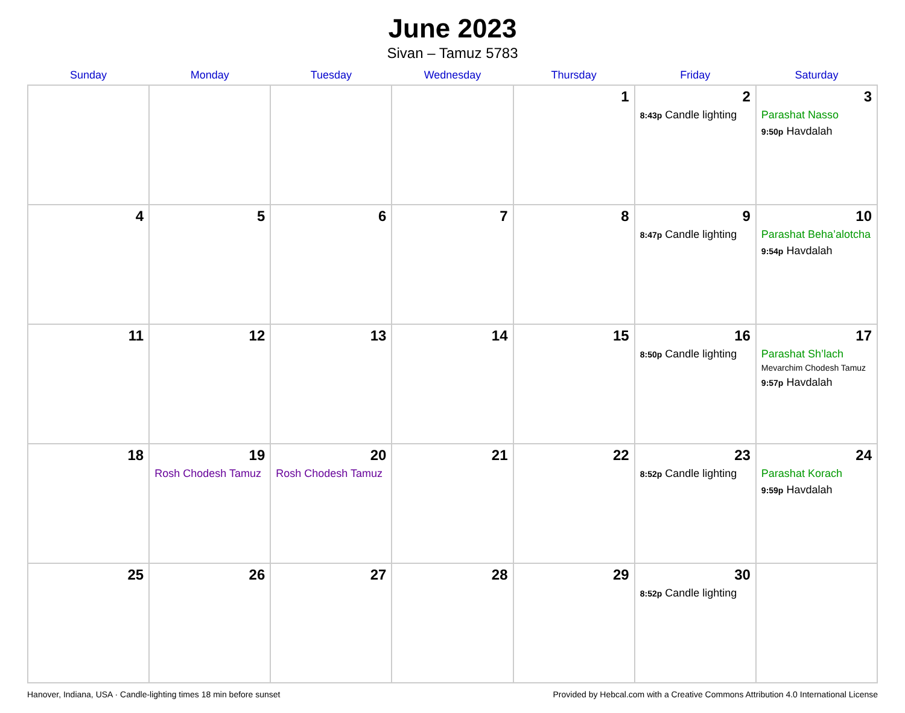June 2023
Sivan – Tamuz 5783
| Sunday | Monday | Tuesday | Wednesday | Thursday | Friday | Saturday |
| --- | --- | --- | --- | --- | --- | --- |
| | | | | 1 | 2 8:43p Candle lighting | 3 Parashat Nasso 9:50p Havdalah |
| 4 | 5 | 6 | 7 | 8 | 9 8:47p Candle lighting | 10 Parashat Beha’alotcha 9:54p Havdalah |
| 11 | 12 | 13 | 14 | 15 | 16 8:50p Candle lighting | 17 Parashat Sh’lach Mevarchim Chodesh Tamuz 9:57p Havdalah |
| 18 | 19 Rosh Chodesh Tamuz | 20 Rosh Chodesh Tamuz | 21 | 22 | 23 8:52p Candle lighting | 24 Parashat Korach 9:59p Havdalah |
| 25 | 26 | 27 | 28 | 29 | 30 8:52p Candle lighting | |
Hanover, Indiana, USA · Candle-lighting times 18 min before sunset Provided by Hebcal.com with a Creative Commons Attribution 4.0 International License